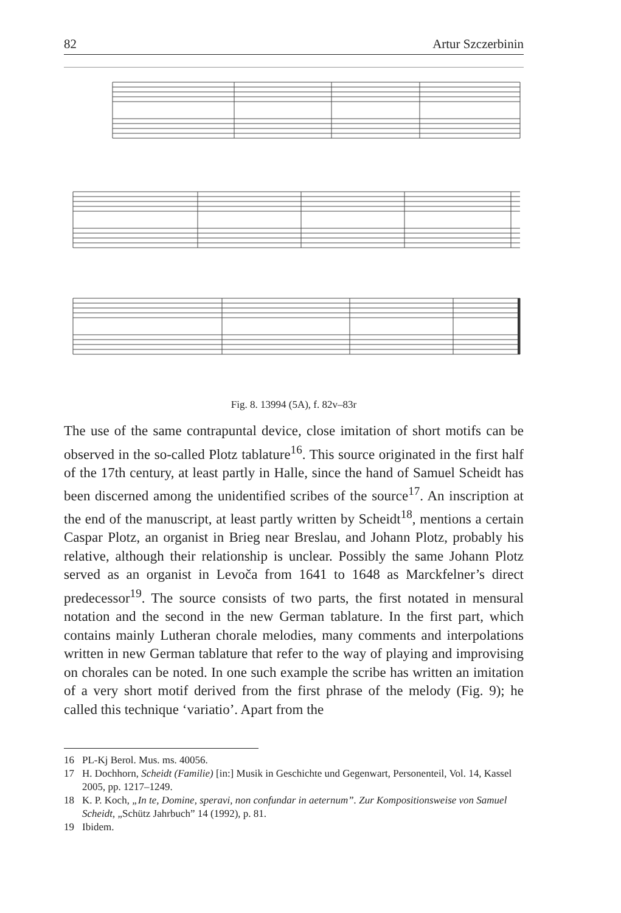82 Artur Szczerbinin
Fig. 8. 13994 (5A), f. 82v–83r
The use of the same contrapuntal device, close imitation of short motifs can be observed in the so-called Plotz tablature<sup>16</sup>. This source originated in the first half of the 17th century, at least partly in Halle, since the hand of Samuel Scheidt has been discerned among the unidentified scribes of the source<sup>17</sup>. An inscription at the end of the manuscript, at least partly written by Scheidt<sup>18</sup>, mentions a certain Caspar Plotz, an organist in Brieg near Breslau, and Johann Plotz, probably his relative, although their relationship is unclear. Possibly the same Johann Plotz served as an organist in Levoča from 1641 to 1648 as Marckfelner’s direct predecessor<sup>19</sup>. The source consists of two parts, the first notated in mensural notation and the second in the new German tablature. In the first part, which contains mainly Lutheran chorale melodies, many comments and interpolations written in new German tablature that refer to the way of playing and improvising on chorales can be noted. In one such example the scribe has written an imitation of a very short motif derived from the first phrase of the melody (Fig. 9); he called this technique ‘variatio’. Apart from the
16 PL-Kj Berol. Mus. ms. 40056.
17 H. Dochhorn, Scheidt (Familie) [in:] Musik in Geschichte und Gegenwart, Personenteil, Vol. 14, Kassel 2005, pp. 1217–1249.
18 K. P. Koch, „In te, Domine, speravi, non confundar in aeternum”. Zur Kompositionsweise von Samuel Scheidt, „Schütz Jahrbuch” 14 (1992), p. 81.
19 Ibidem.